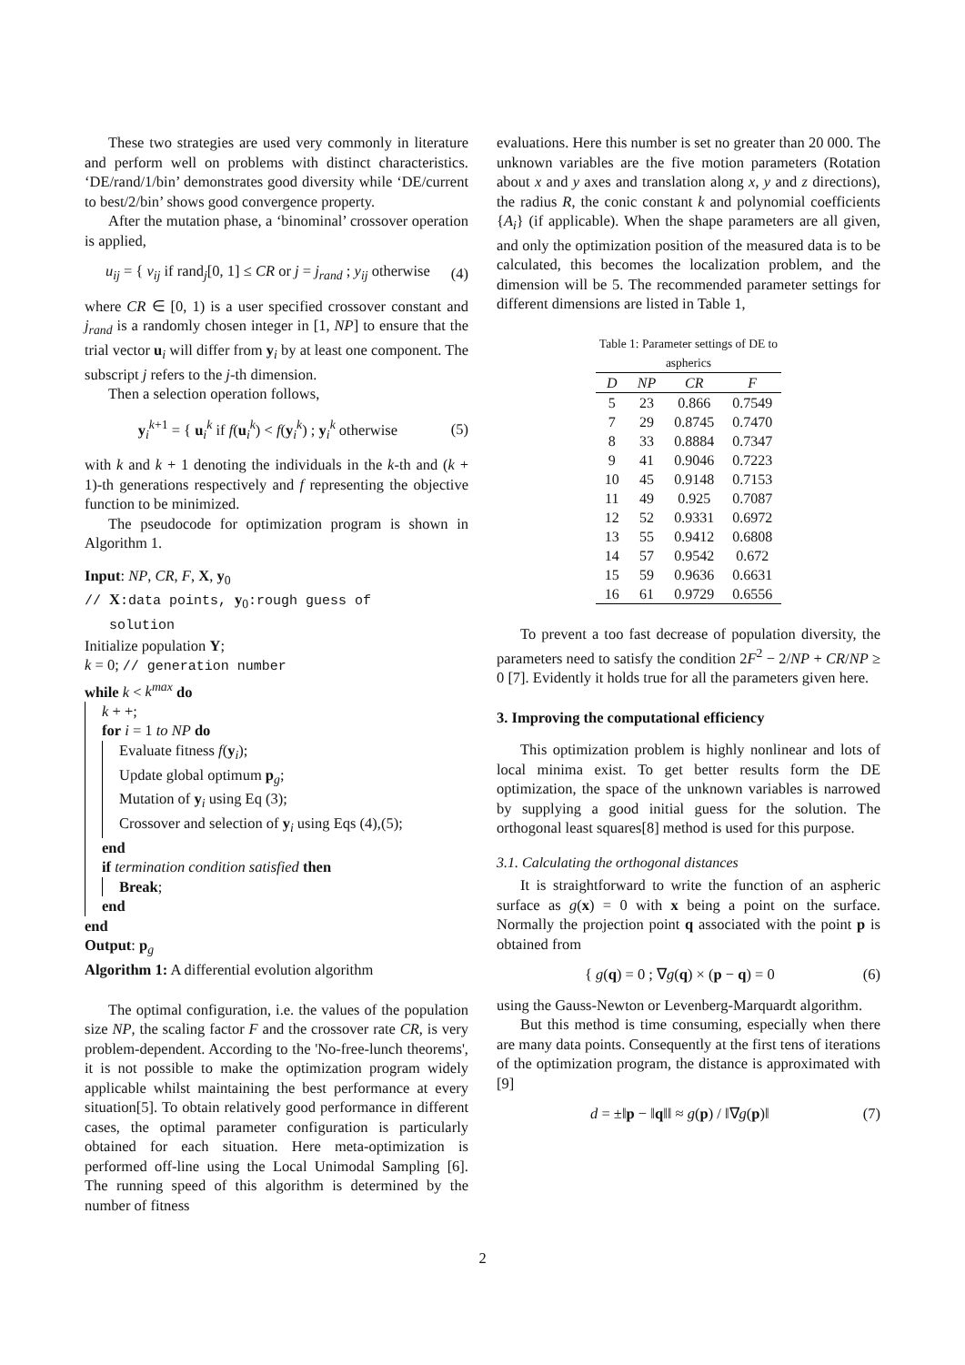These two strategies are used very commonly in literature and perform well on problems with distinct characteristics. ‘DE/rand/1/bin’ demonstrates good diversity while ‘DE/current to best/2/bin’ shows good convergence property.
After the mutation phase, a ‘binominal’ crossover operation is applied,
u<sub>ij</sub> = { v<sub>ij</sub> if rand<sub>j</sub>[0, 1] ≤ CR or j = j<sub>rand</sub> ; y<sub>ij</sub> otherwise (4)
where CR ∈ [0, 1) is a user specified crossover constant and j<sub>rand</sub> is a randomly chosen integer in [1, NP] to ensure that the trial vector u<sub>i</sub> will differ from y<sub>i</sub> by at least one component. The subscript j refers to the j-th dimension.
Then a selection operation follows,
y<sub>i</sub><sup>k+1</sup> = { u<sub>i</sub><sup>k</sup> if f(u<sub>i</sub><sup>k</sup>) < f(y<sub>i</sub><sup>k</sup>) ; y<sub>i</sub><sup>k</sup> otherwise (5)
with k and k + 1 denoting the individuals in the k-th and (k + 1)-th generations respectively and f representing the objective function to be minimized.
The pseudocode for optimization program is shown in Algorithm 1.
Input: NP, CR, F, X, y<sub>0</sub>
// X:data points, y<sub>0</sub>:rough guess of
solution
Initialize population Y;
k = 0; // generation number
while k < k<sup>max</sup> do
k + +;
for i = 1 to NP do
Evaluate fitness f(y<sub>i</sub>);
Update global optimum p<sub>g</sub>;
Mutation of y<sub>i</sub> using Eq (3);
Crossover and selection of y<sub>i</sub> using Eqs (4),(5);
end
if termination condition satisfied then
Break;
end
end
Output: p<sub>g</sub>
Algorithm 1: A differential evolution algorithm
The optimal configuration, i.e. the values of the population size NP, the scaling factor F and the crossover rate CR, is very problem-dependent. According to the 'No-free-lunch theorems', it is not possible to make the optimization program widely applicable whilst maintaining the best performance at every situation[5]. To obtain relatively good performance in different cases, the optimal parameter configuration is particularly obtained for each situation. Here meta-optimization is performed off-line using the Local Unimodal Sampling [6]. The running speed of this algorithm is determined by the number of fitness
evaluations. Here this number is set no greater than 20 000. The unknown variables are the five motion parameters (Rotation about x and y axes and translation along x, y and z directions), the radius R, the conic constant k and polynomial coefficients {A<sub>i</sub>} (if applicable). When the shape parameters are all given, and only the optimization position of the measured data is to be calculated, this becomes the localization problem, and the dimension will be 5. The recommended parameter settings for different dimensions are listed in Table 1,
Table 1: Parameter settings of DE to aspherics
| D | NP | CR | F |
| --- | --- | --- | --- |
| 5 | 23 | 0.866 | 0.7549 |
| 7 | 29 | 0.8745 | 0.7470 |
| 8 | 33 | 0.8884 | 0.7347 |
| 9 | 41 | 0.9046 | 0.7223 |
| 10 | 45 | 0.9148 | 0.7153 |
| 11 | 49 | 0.925 | 0.7087 |
| 12 | 52 | 0.9331 | 0.6972 |
| 13 | 55 | 0.9412 | 0.6808 |
| 14 | 57 | 0.9542 | 0.672 |
| 15 | 59 | 0.9636 | 0.6631 |
| 16 | 61 | 0.9729 | 0.6556 |
To prevent a too fast decrease of population diversity, the parameters need to satisfy the condition 2F<sup>2</sup> − 2/NP + CR/NP ≥ 0 [7]. Evidently it holds true for all the parameters given here.
3. Improving the computational efficiency
This optimization problem is highly nonlinear and lots of local minima exist. To get better results form the DE optimization, the space of the unknown variables is narrowed by supplying a good initial guess for the solution. The orthogonal least squares[8] method is used for this purpose.
3.1. Calculating the orthogonal distances
It is straightforward to write the function of an aspheric surface as g(x) = 0 with x being a point on the surface. Normally the projection point q associated with the point p is obtained from
{ g(q) = 0 ; ∇g(q) × (p − q) = 0 (6)
using the Gauss-Newton or Levenberg-Marquardt algorithm.
But this method is time consuming, especially when there are many data points. Consequently at the first tens of iterations of the optimization program, the distance is approximated with [9]
d = ±‖p − ‖q‖‖ ≈ g(p) / ‖∇g(p)‖ (7)
2